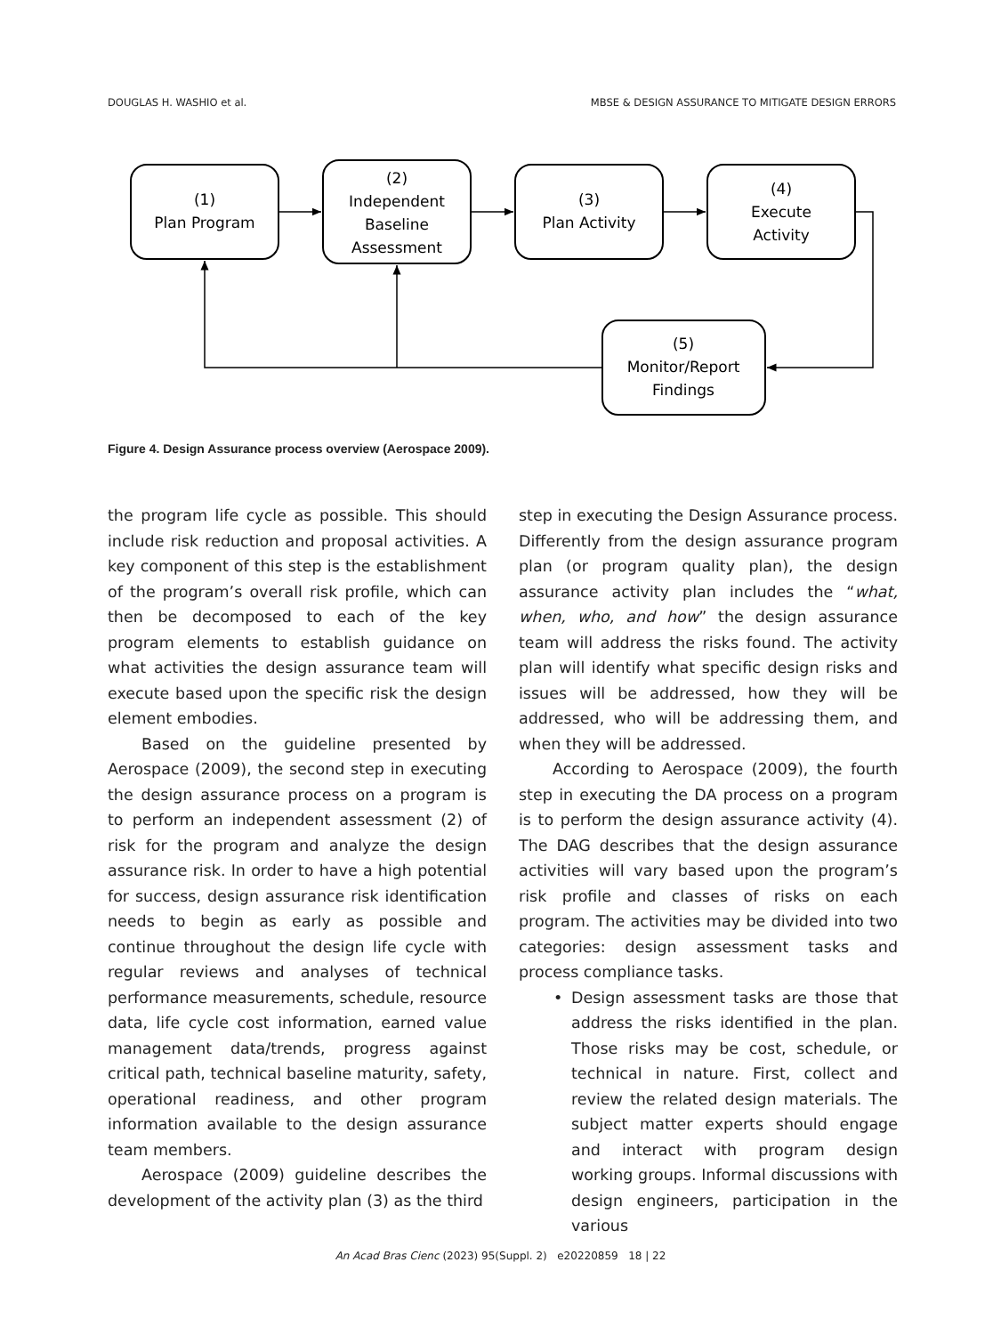DOUGLAS H. WASHIO et al. MBSE & DESIGN ASSURANCE TO MITIGATE DESIGN ERRORS
(1)
Plan Program
(2)
Independent
Baseline
Assessment
(3)
Plan Activity
(4)
Execute
Activity
(5)
Monitor/Report
Findings
Figure 4. Design Assurance process overview (Aerospace 2009).
the program life cycle as possible. This should include risk reduction and proposal activities. A key component of this step is the establishment of the program’s overall risk profile, which can then be decomposed to each of the key program elements to establish guidance on what activities the design assurance team will execute based upon the specific risk the design element embodies.
Based on the guideline presented by Aerospace (2009), the second step in executing the design assurance process on a program is to perform an independent assessment (2) of risk for the program and analyze the design assurance risk. In order to have a high potential for success, design assurance risk identification needs to begin as early as possible and continue throughout the design life cycle with regular reviews and analyses of technical performance measurements, schedule, resource data, life cycle cost information, earned value management data/trends, progress against critical path, technical baseline maturity, safety, operational readiness, and other program information available to the design assurance team members.
Aerospace (2009) guideline describes the development of the activity plan (3) as the third
step in executing the Design Assurance process. Differently from the design assurance program plan (or program quality plan), the design assurance activity plan includes the “what, when, who, and how” the design assurance team will address the risks found. The activity plan will identify what specific design risks and issues will be addressed, how they will be addressed, who will be addressing them, and when they will be addressed.
According to Aerospace (2009), the fourth step in executing the DA process on a program is to perform the design assurance activity (4). The DAG describes that the design assurance activities will vary based upon the program’s risk profile and classes of risks on each program. The activities may be divided into two categories: design assessment tasks and process compliance tasks.
• Design assessment tasks are those that address the risks identified in the plan. Those risks may be cost, schedule, or technical in nature. First, collect and review the related design materials. The subject matter experts should engage and interact with program design working groups. Informal discussions with design engineers, participation in the various
An Acad Bras Cienc (2023) 95(Suppl. 2) e20220859 18 | 22